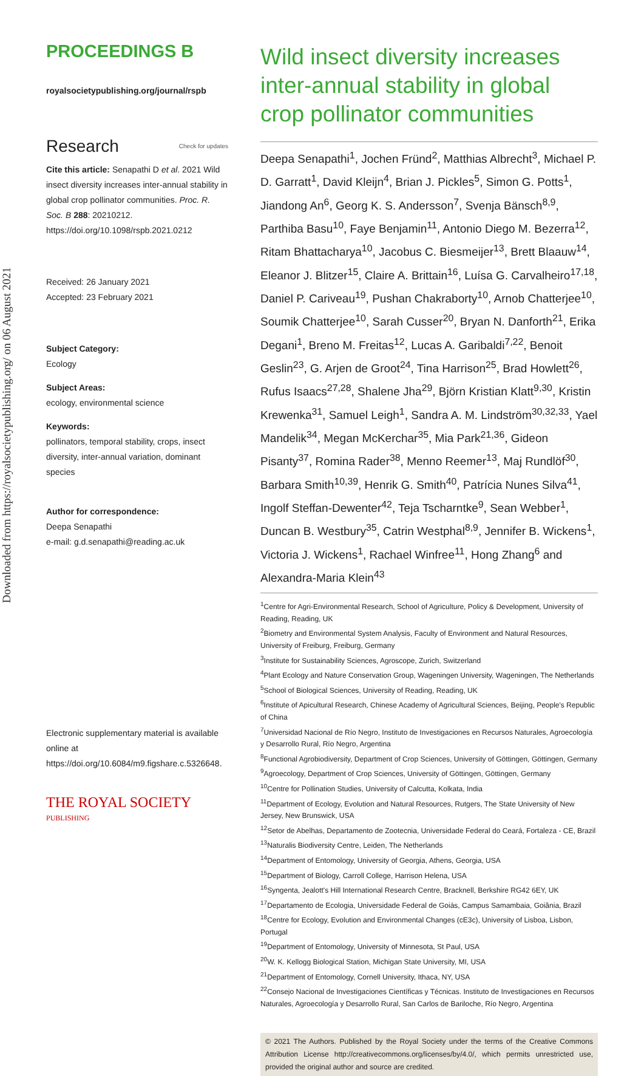Downloaded from https://royalsocietypublishing.org/ on 06 August 2021
PROCEEDINGS B
royalsocietypublishing.org/journal/rspb
Research Check for updates
Cite this article: Senapathi D et al. 2021 Wild insect diversity increases inter-annual stability in global crop pollinator communities. Proc. R. Soc. B 288: 20210212. https://doi.org/10.1098/rspb.2021.0212
Received: 26 January 2021
Accepted: 23 February 2021
Subject Category:
Ecology
Subject Areas:
ecology, environmental science
Keywords:
pollinators, temporal stability, crops, insect diversity, inter-annual variation, dominant species
Author for correspondence:
Deepa Senapathi
e-mail: g.d.senapathi@reading.ac.uk
Electronic supplementary material is available online at https://doi.org/10.6084/m9.figshare.c.5326648.
THE ROYAL SOCIETY
PUBLISHING
Wild insect diversity increases inter-annual stability in global crop pollinator communities
Deepa Senapathi<sup>1</sup>, Jochen Fründ<sup>2</sup>, Matthias Albrecht<sup>3</sup>, Michael P. D. Garratt<sup>1</sup>, David Kleijn<sup>4</sup>, Brian J. Pickles<sup>5</sup>, Simon G. Potts<sup>1</sup>, Jiandong An<sup>6</sup>, Georg K. S. Andersson<sup>7</sup>, Svenja Bänsch<sup>8,9</sup>, Parthiba Basu<sup>10</sup>, Faye Benjamin<sup>11</sup>, Antonio Diego M. Bezerra<sup>12</sup>, Ritam Bhattacharya<sup>10</sup>, Jacobus C. Biesmeijer<sup>13</sup>, Brett Blaauw<sup>14</sup>, Eleanor J. Blitzer<sup>15</sup>, Claire A. Brittain<sup>16</sup>, Luísa G. Carvalheiro<sup>17,18</sup>, Daniel P. Cariveau<sup>19</sup>, Pushan Chakraborty<sup>10</sup>, Arnob Chatterjee<sup>10</sup>, Soumik Chatterjee<sup>10</sup>, Sarah Cusser<sup>20</sup>, Bryan N. Danforth<sup>21</sup>, Erika Degani<sup>1</sup>, Breno M. Freitas<sup>12</sup>, Lucas A. Garibaldi<sup>7,22</sup>, Benoit Geslin<sup>23</sup>, G. Arjen de Groot<sup>24</sup>, Tina Harrison<sup>25</sup>, Brad Howlett<sup>26</sup>, Rufus Isaacs<sup>27,28</sup>, Shalene Jha<sup>29</sup>, Björn Kristian Klatt<sup>9,30</sup>, Kristin Krewenka<sup>31</sup>, Samuel Leigh<sup>1</sup>, Sandra A. M. Lindström<sup>30,32,33</sup>, Yael Mandelik<sup>34</sup>, Megan McKerchar<sup>35</sup>, Mia Park<sup>21,36</sup>, Gideon Pisanty<sup>37</sup>, Romina Rader<sup>38</sup>, Menno Reemer<sup>13</sup>, Maj Rundlöf<sup>30</sup>, Barbara Smith<sup>10,39</sup>, Henrik G. Smith<sup>40</sup>, Patrícia Nunes Silva<sup>41</sup>, Ingolf Steffan-Dewenter<sup>42</sup>, Teja Tscharntke<sup>9</sup>, Sean Webber<sup>1</sup>, Duncan B. Westbury<sup>35</sup>, Catrin Westphal<sup>8,9</sup>, Jennifer B. Wickens<sup>1</sup>, Victoria J. Wickens<sup>1</sup>, Rachael Winfree<sup>11</sup>, Hong Zhang<sup>6</sup> and Alexandra-Maria Klein<sup>43</sup>
<sup>1</sup> Centre for Agri-Environmental Research, School of Agriculture, Policy & Development, University of Reading, Reading, UK
<sup>2</sup> Biometry and Environmental System Analysis, Faculty of Environment and Natural Resources, University of Freiburg, Freiburg, Germany
<sup>3</sup> Institute for Sustainability Sciences, Agroscope, Zurich, Switzerland
<sup>4</sup> Plant Ecology and Nature Conservation Group, Wageningen University, Wageningen, The Netherlands
<sup>5</sup> School of Biological Sciences, University of Reading, Reading, UK
<sup>6</sup> Institute of Apicultural Research, Chinese Academy of Agricultural Sciences, Beijing, People's Republic of China
<sup>7</sup> Universidad Nacional de Río Negro, Instituto de Investigaciones en Recursos Naturales, Agroecología y Desarrollo Rural, Río Negro, Argentina
<sup>8</sup> Functional Agrobiodiversity, Department of Crop Sciences, University of Göttingen, Göttingen, Germany
<sup>9</sup> Agroecology, Department of Crop Sciences, University of Göttingen, Göttingen, Germany
<sup>10</sup> Centre for Pollination Studies, University of Calcutta, Kolkata, India
<sup>11</sup> Department of Ecology, Evolution and Natural Resources, Rutgers, The State University of New Jersey, New Brunswick, USA
<sup>12</sup> Setor de Abelhas, Departamento de Zootecnia, Universidade Federal do Ceará, Fortaleza - CE, Brazil
<sup>13</sup> Naturalis Biodiversity Centre, Leiden, The Netherlands
<sup>14</sup> Department of Entomology, University of Georgia, Athens, Georgia, USA
<sup>15</sup> Department of Biology, Carroll College, Harrison Helena, USA
<sup>16</sup> Syngenta, Jealott's Hill International Research Centre, Bracknell, Berkshire RG42 6EY, UK
<sup>17</sup> Departamento de Ecologia, Universidade Federal de Goiás, Campus Samambaia, Goiânia, Brazil
<sup>18</sup> Centre for Ecology, Evolution and Environmental Changes (cE3c), University of Lisboa, Lisbon, Portugal
<sup>19</sup> Department of Entomology, University of Minnesota, St Paul, USA
<sup>20</sup> W. K. Kellogg Biological Station, Michigan State University, MI, USA
<sup>21</sup> Department of Entomology, Cornell University, Ithaca, NY, USA
<sup>22</sup> Consejo Nacional de Investigaciones Científicas y Técnicas. Instituto de Investigaciones en Recursos Naturales, Agroecología y Desarrollo Rural, San Carlos de Bariloche, Río Negro, Argentina
© 2021 The Authors. Published by the Royal Society under the terms of the Creative Commons Attribution License http://creativecommons.org/licenses/by/4.0/, which permits unrestricted use, provided the original author and source are credited.